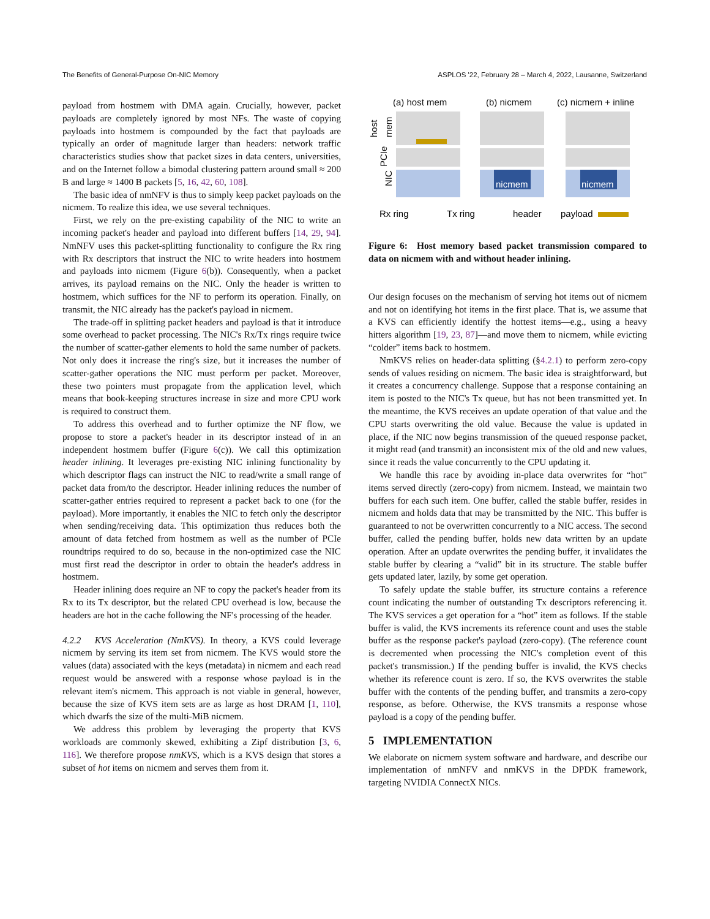The Benefits of General-Purpose On-NIC Memory ASPLOS '22, February 28 – March 4, 2022, Lausanne, Switzerland
payload from hostmem with DMA again. Crucially, however, packet payloads are completely ignored by most NFs. The waste of copying payloads into hostmem is compounded by the fact that payloads are typically an order of magnitude larger than headers: network traffic characteristics studies show that packet sizes in data centers, universities, and on the Internet follow a bimodal clustering pattern around small ≈ 200 B and large ≈ 1400 B packets [5, 16, 42, 60, 108].
The basic idea of nmNFV is thus to simply keep packet payloads on the nicmem. To realize this idea, we use several techniques.
First, we rely on the pre-existing capability of the NIC to write an incoming packet's header and payload into different buffers [14, 29, 94]. NmNFV uses this packet-splitting functionality to configure the Rx ring with Rx descriptors that instruct the NIC to write headers into hostmem and payloads into nicmem (Figure 6(b)). Consequently, when a packet arrives, its payload remains on the NIC. Only the header is written to hostmem, which suffices for the NF to perform its operation. Finally, on transmit, the NIC already has the packet's payload in nicmem.
The trade-off in splitting packet headers and payload is that it introduce some overhead to packet processing. The NIC's Rx/Tx rings require twice the number of scatter-gather elements to hold the same number of packets. Not only does it increase the ring's size, but it increases the number of scatter-gather operations the NIC must perform per packet. Moreover, these two pointers must propagate from the application level, which means that book-keeping structures increase in size and more CPU work is required to construct them.
To address this overhead and to further optimize the NF flow, we propose to store a packet's header in its descriptor instead of in an independent hostmem buffer (Figure 6(c)). We call this optimization header inlining. It leverages pre-existing NIC inlining functionality by which descriptor flags can instruct the NIC to read/write a small range of packet data from/to the descriptor. Header inlining reduces the number of scatter-gather entries required to represent a packet back to one (for the payload). More importantly, it enables the NIC to fetch only the descriptor when sending/receiving data. This optimization thus reduces both the amount of data fetched from hostmem as well as the number of PCIe roundtrips required to do so, because in the non-optimized case the NIC must first read the descriptor in order to obtain the header's address in hostmem.
Header inlining does require an NF to copy the packet's header from its Rx to its Tx descriptor, but the related CPU overhead is low, because the headers are hot in the cache following the NF's processing of the header.
4.2.2 KVS Acceleration (NmKVS). In theory, a KVS could leverage nicmem by serving its item set from nicmem. The KVS would store the values (data) associated with the keys (metadata) in nicmem and each read request would be answered with a response whose payload is in the relevant item's nicmem. This approach is not viable in general, however, because the size of KVS item sets are as large as host DRAM [1, 110], which dwarfs the size of the multi-MiB nicmem.
We address this problem by leveraging the property that KVS workloads are commonly skewed, exhibiting a Zipf distribution [3, 6, 116]. We therefore propose nmKVS, which is a KVS design that stores a subset of hot items on nicmem and serves them from it.
(a) host mem
(b) nicmem
(c) nicmem + inline
host
mem
PCIe
NIC
nicmem
nicmem
Rx ring
Tx ring
header
payload
Figure 6: Host memory based packet transmission compared to data on nicmem with and without header inlining.
Our design focuses on the mechanism of serving hot items out of nicmem and not on identifying hot items in the first place. That is, we assume that a KVS can efficiently identify the hottest items—e.g., using a heavy hitters algorithm [19, 23, 87]—and move them to nicmem, while evicting “colder” items back to hostmem.
NmKVS relies on header-data splitting (§4.2.1) to perform zero-copy sends of values residing on nicmem. The basic idea is straightforward, but it creates a concurrency challenge. Suppose that a response containing an item is posted to the NIC's Tx queue, but has not been transmitted yet. In the meantime, the KVS receives an update operation of that value and the CPU starts overwriting the old value. Because the value is updated in place, if the NIC now begins transmission of the queued response packet, it might read (and transmit) an inconsistent mix of the old and new values, since it reads the value concurrently to the CPU updating it.
We handle this race by avoiding in-place data overwrites for “hot” items served directly (zero-copy) from nicmem. Instead, we maintain two buffers for each such item. One buffer, called the stable buffer, resides in nicmem and holds data that may be transmitted by the NIC. This buffer is guaranteed to not be overwritten concurrently to a NIC access. The second buffer, called the pending buffer, holds new data written by an update operation. After an update overwrites the pending buffer, it invalidates the stable buffer by clearing a “valid” bit in its structure. The stable buffer gets updated later, lazily, by some get operation.
To safely update the stable buffer, its structure contains a reference count indicating the number of outstanding Tx descriptors referencing it. The KVS services a get operation for a “hot” item as follows. If the stable buffer is valid, the KVS increments its reference count and uses the stable buffer as the response packet's payload (zero-copy). (The reference count is decremented when processing the NIC's completion event of this packet's transmission.) If the pending buffer is invalid, the KVS checks whether its reference count is zero. If so, the KVS overwrites the stable buffer with the contents of the pending buffer, and transmits a zero-copy response, as before. Otherwise, the KVS transmits a response whose payload is a copy of the pending buffer.
5 IMPLEMENTATION
We elaborate on nicmem system software and hardware, and describe our implementation of nmNFV and nmKVS in the DPDK framework, targeting NVIDIA ConnectX NICs.